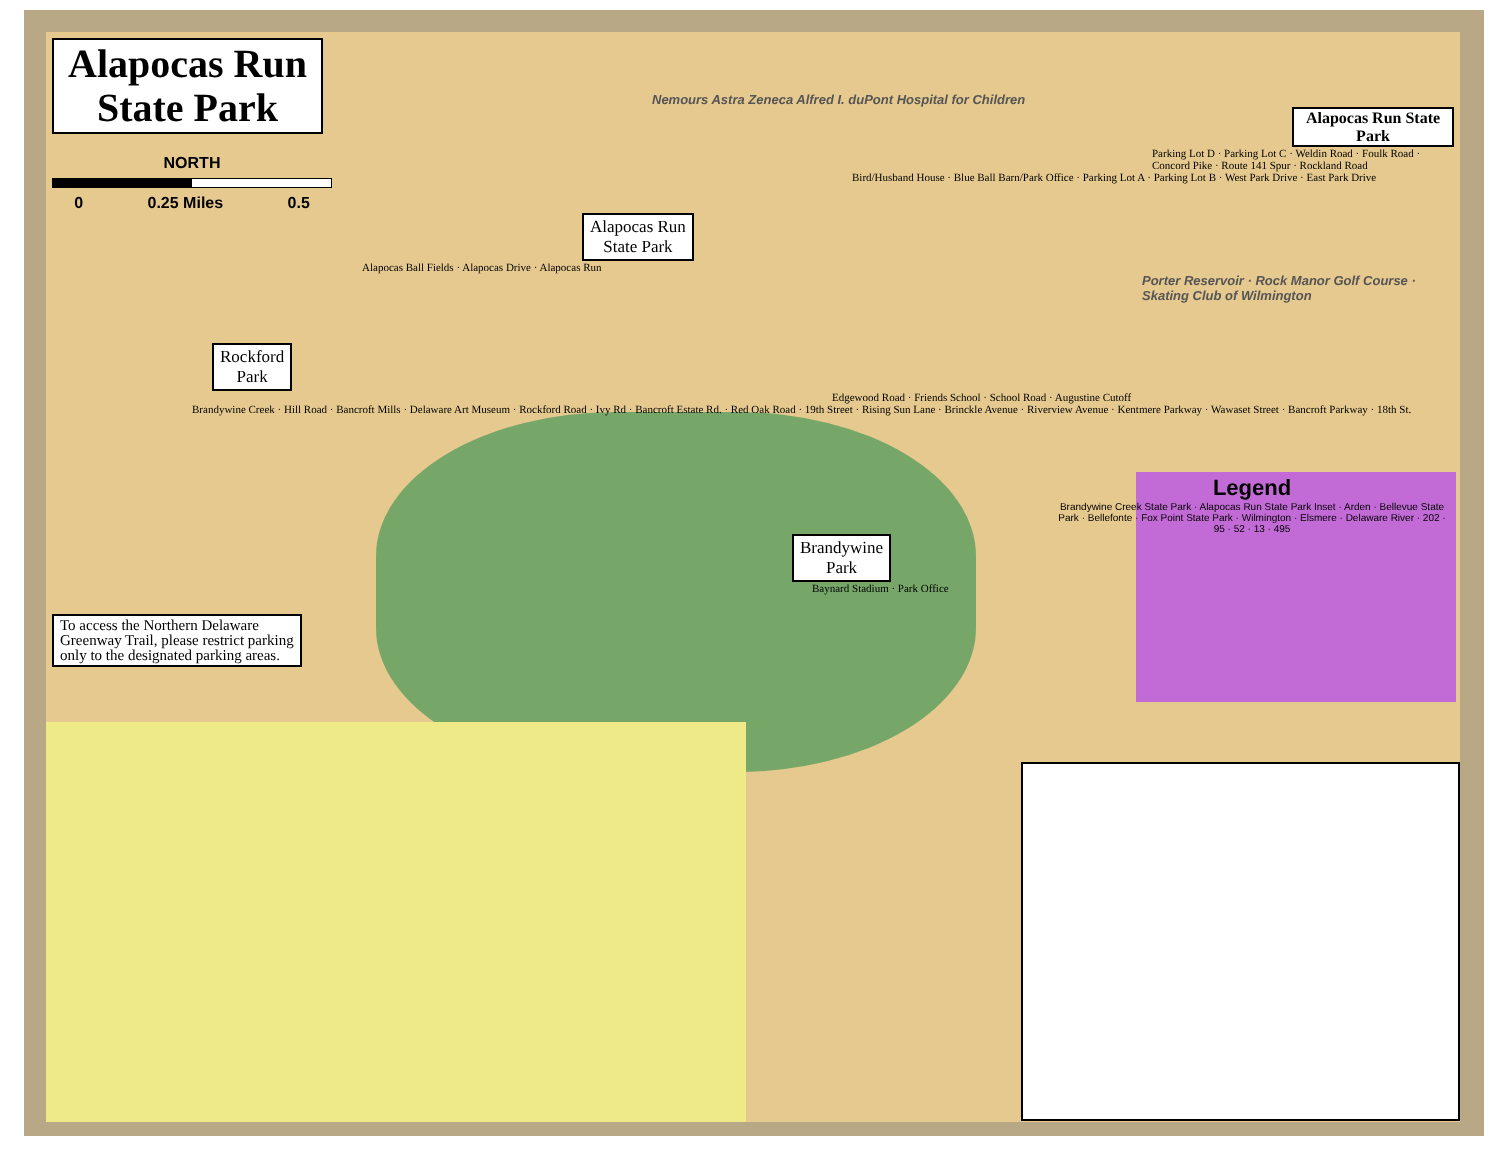Alapocas Run
State Park
NORTH
0 0.25 Miles 0.5
Nemours Astra Zeneca Alfred I. duPont Hospital for Children
Alapocas Run State Park
Parking Lot D · Parking Lot C · Weldin Road · Foulk Road · Concord Pike · Route 141 Spur · Rockland Road
Bird/Husband House · Blue Ball Barn/Park Office · Parking Lot A · Parking Lot B · West Park Drive · East Park Drive
Alapocas Run
State Park
Alapocas Ball Fields · Alapocas Drive · Alapocas Run
Porter Reservoir · Rock Manor Golf Course · Skating Club of Wilmington
Rockford
Park
Edgewood Road · Friends School · School Road · Augustine Cutoff
Brandywine Creek · Hill Road · Bancroft Mills · Delaware Art Museum · Rockford Road · Ivy Rd · Bancroft Estate Rd. · Red Oak Road · 19th Street · Rising Sun Lane · Brinckle Avenue · Riverview Avenue · Kentmere Parkway · Wawaset Street · Bancroft Parkway · 18th St.
Legend
Brandywine Creek State Park · Alapocas Run State Park Inset · Arden · Bellevue State Park · Bellefonte · Fox Point State Park · Wilmington · Elsmere · Delaware River · 202 · 95 · 52 · 13 · 495
Brandywine
Park
Baynard Stadium · Park Office
To access the Northern Delaware
Greenway Trail, please restrict parking
only to the designated parking areas.